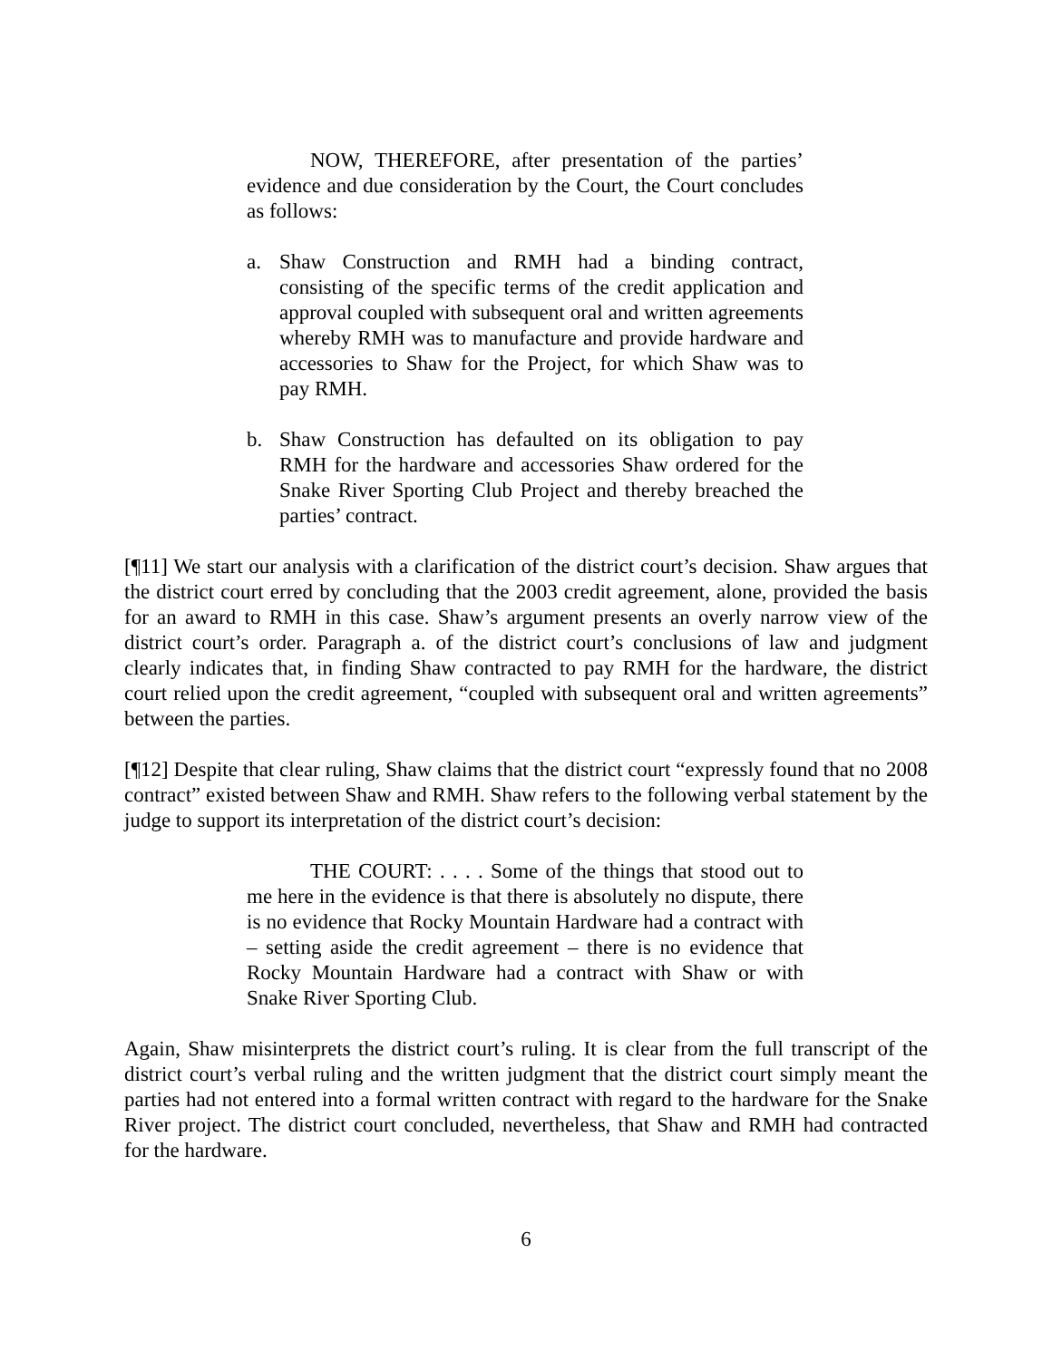NOW, THEREFORE, after presentation of the parties’ evidence and due consideration by the Court, the Court concludes as follows:
a. Shaw Construction and RMH had a binding contract, consisting of the specific terms of the credit application and approval coupled with subsequent oral and written agreements whereby RMH was to manufacture and provide hardware and accessories to Shaw for the Project, for which Shaw was to pay RMH.
b. Shaw Construction has defaulted on its obligation to pay RMH for the hardware and accessories Shaw ordered for the Snake River Sporting Club Project and thereby breached the parties’ contract.
[¶11] We start our analysis with a clarification of the district court’s decision. Shaw argues that the district court erred by concluding that the 2003 credit agreement, alone, provided the basis for an award to RMH in this case. Shaw’s argument presents an overly narrow view of the district court’s order. Paragraph a. of the district court’s conclusions of law and judgment clearly indicates that, in finding Shaw contracted to pay RMH for the hardware, the district court relied upon the credit agreement, “coupled with subsequent oral and written agreements” between the parties.
[¶12] Despite that clear ruling, Shaw claims that the district court “expressly found that no 2008 contract” existed between Shaw and RMH. Shaw refers to the following verbal statement by the judge to support its interpretation of the district court’s decision:
THE COURT: . . . . Some of the things that stood out to me here in the evidence is that there is absolutely no dispute, there is no evidence that Rocky Mountain Hardware had a contract with – setting aside the credit agreement – there is no evidence that Rocky Mountain Hardware had a contract with Shaw or with Snake River Sporting Club.
Again, Shaw misinterprets the district court’s ruling. It is clear from the full transcript of the district court’s verbal ruling and the written judgment that the district court simply meant the parties had not entered into a formal written contract with regard to the hardware for the Snake River project. The district court concluded, nevertheless, that Shaw and RMH had contracted for the hardware.
6